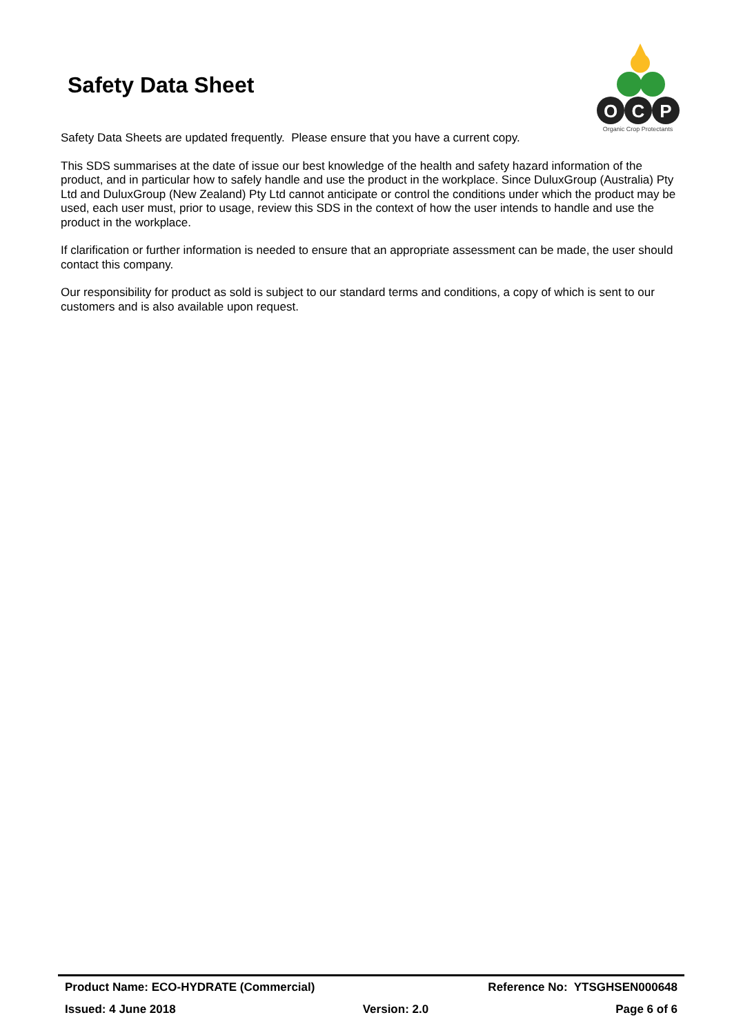Safety Data Sheet
O
C
P
Organic Crop Protectants
Safety Data Sheets are updated frequently. Please ensure that you have a current copy.
This SDS summarises at the date of issue our best knowledge of the health and safety hazard information of the product, and in particular how to safely handle and use the product in the workplace. Since DuluxGroup (Australia) Pty Ltd and DuluxGroup (New Zealand) Pty Ltd cannot anticipate or control the conditions under which the product may be used, each user must, prior to usage, review this SDS in the context of how the user intends to handle and use the product in the workplace.
If clarification or further information is needed to ensure that an appropriate assessment can be made, the user should contact this company.
Our responsibility for product as sold is subject to our standard terms and conditions, a copy of which is sent to our customers and is also available upon request.
Product Name: ECO-HYDRATE (Commercial) Reference No: YTSGHSEN000648
Issued: 4 June 2018 Version: 2.0 Page 6 of 6